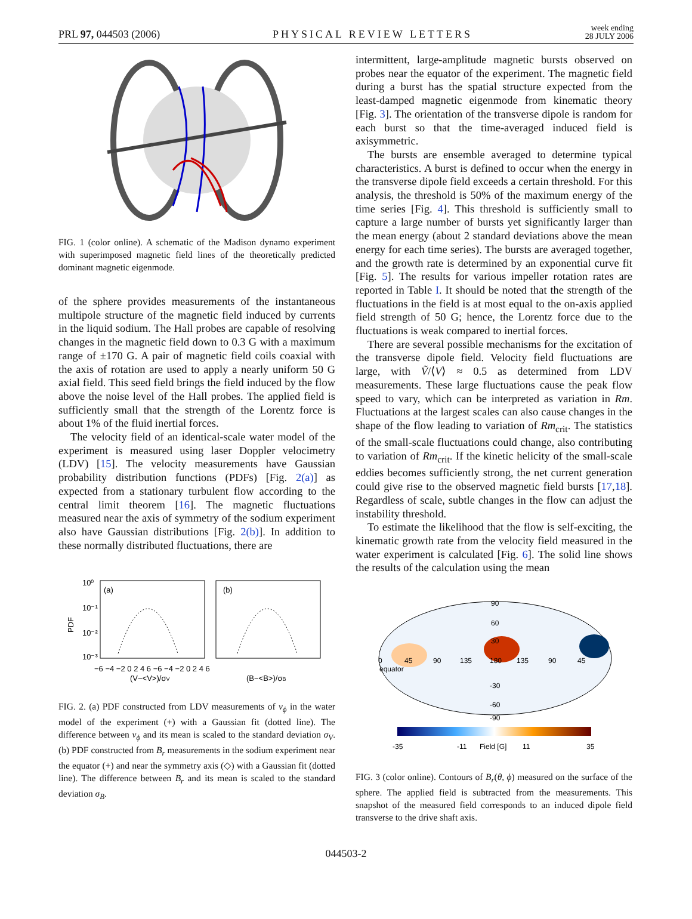PRL 97, 044503 (2006)
PHYSICAL REVIEW LETTERS
week ending
28 JULY 2006
FIG. 1 (color online). A schematic of the Madison dynamo experiment with superimposed magnetic field lines of the theoretically predicted dominant magnetic eigenmode.
of the sphere provides measurements of the instantaneous multipole structure of the magnetic field induced by currents in the liquid sodium. The Hall probes are capable of resolving changes in the magnetic field down to 0.3 G with a maximum range of ±170 G. A pair of magnetic field coils coaxial with the axis of rotation are used to apply a nearly uniform 50 G axial field. This seed field brings the field induced by the flow above the noise level of the Hall probes. The applied field is sufficiently small that the strength of the Lorentz force is about 1% of the fluid inertial forces.
The velocity field of an identical-scale water model of the experiment is measured using laser Doppler velocimetry (LDV) [15]. The velocity measurements have Gaussian probability distribution functions (PDFs) [Fig. 2(a)] as expected from a stationary turbulent flow according to the central limit theorem [16]. The magnetic fluctuations measured near the axis of symmetry of the sodium experiment also have Gaussian distributions [Fig. 2(b)]. In addition to these normally distributed fluctuations, there are
10⁰
10⁻¹
10⁻²
10⁻³
PDF
(a)
(b)
−6 −4 −2 0 2 4 6 −6 −4 −2 0 2 4 6
(V−<V>)/σV
(B−<B>)/σB
FIG. 2. (a) PDF constructed from LDV measurements of v<sub>ϕ</sub> in the water model of the experiment (+) with a Gaussian fit (dotted line). The difference between v<sub>ϕ</sub> and its mean is scaled to the standard deviation σ<sub>V</sub>. (b) PDF constructed from B<sub>r</sub> measurements in the sodium experiment near the equator (+) and near the symmetry axis (◇) with a Gaussian fit (dotted line). The difference between B<sub>r</sub> and its mean is scaled to the standard deviation σ<sub>B</sub>.
intermittent, large-amplitude magnetic bursts observed on probes near the equator of the experiment. The magnetic field during a burst has the spatial structure expected from the least-damped magnetic eigenmode from kinematic theory [Fig. 3]. The orientation of the transverse dipole is random for each burst so that the time-averaged induced field is axisymmetric.
The bursts are ensemble averaged to determine typical characteristics. A burst is defined to occur when the energy in the transverse dipole field exceeds a certain threshold. For this analysis, the threshold is 50% of the maximum energy of the time series [Fig. 4]. This threshold is sufficiently small to capture a large number of bursts yet significantly larger than the mean energy (about 2 standard deviations above the mean energy for each time series). The bursts are averaged together, and the growth rate is determined by an exponential curve fit [Fig. 5]. The results for various impeller rotation rates are reported in Table I. It should be noted that the strength of the fluctuations in the field is at most equal to the on-axis applied field strength of 50 G; hence, the Lorentz force due to the fluctuations is weak compared to inertial forces.
There are several possible mechanisms for the excitation of the transverse dipole field. Velocity field fluctuations are large, with Ṽ/⟨V⟩ ≈ 0.5 as determined from LDV measurements. These large fluctuations cause the peak flow speed to vary, which can be interpreted as variation in Rm. Fluctuations at the largest scales can also cause changes in the shape of the flow leading to variation of Rm<sub>crit</sub>. The statistics of the small-scale fluctuations could change, also contributing to variation of Rm<sub>crit</sub>. If the kinetic helicity of the small-scale eddies becomes sufficiently strong, the net current generation could give rise to the observed magnetic field bursts [17,18]. Regardless of scale, subtle changes in the flow can adjust the instability threshold.
To estimate the likelihood that the flow is self-exciting, the kinematic growth rate from the velocity field measured in the water experiment is calculated [Fig. 6]. The solid line shows the results of the calculation using the mean
90
60
30
0
45
90
135
180
135
90
45
equator
-30
-60
-90
-35
-11
Field [G]
11
35
FIG. 3 (color online). Contours of B<sub>r</sub>(θ, ϕ) measured on the surface of the sphere. The applied field is subtracted from the measurements. This snapshot of the measured field corresponds to an induced dipole field transverse to the drive shaft axis.
044503-2